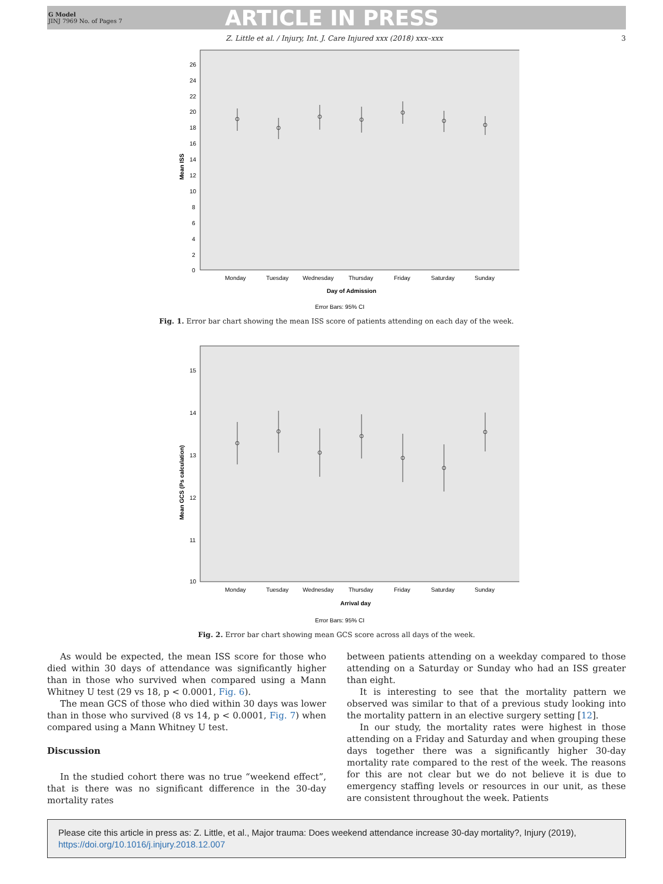G Model
JINJ 7969 No. of Pages 7
ARTICLE IN PRESS
Z. Little et al. / Injury, Int. J. Care Injured xxx (2018) xxx–xxx 3
Mean ISS
26
24
22
20
18
16
14
12
10
8
6
4
2
0
Monday
Tuesday
Wednesday
Thursday
Friday
Saturday
Sunday
Day of Admission
Error Bars: 95% CI
Fig. 1. Error bar chart showing the mean ISS score of patients attending on each day of the week.
Mean GCS (Ps calculation)
15
14
13
12
11
10
Monday
Tuesday
Wednesday
Thursday
Friday
Saturday
Sunday
Arrival day
Error Bars: 95% CI
Fig. 2. Error bar chart showing mean GCS score across all days of the week.
As would be expected, the mean ISS score for those who died within 30 days of attendance was significantly higher than in those who survived when compared using a Mann Whitney U test (29 vs 18, p < 0.0001, Fig. 6).
The mean GCS of those who died within 30 days was lower than in those who survived (8 vs 14, p < 0.0001, Fig. 7) when compared using a Mann Whitney U test.
Discussion
In the studied cohort there was no true “weekend effect”, that is there was no significant difference in the 30-day mortality rates
between patients attending on a weekday compared to those attending on a Saturday or Sunday who had an ISS greater than eight.
It is interesting to see that the mortality pattern we observed was similar to that of a previous study looking into the mortality pattern in an elective surgery setting [12].
In our study, the mortality rates were highest in those attending on a Friday and Saturday and when grouping these days together there was a significantly higher 30-day mortality rate compared to the rest of the week. The reasons for this are not clear but we do not believe it is due to emergency staffing levels or resources in our unit, as these are consistent throughout the week. Patients
Please cite this article in press as: Z. Little, et al., Major trauma: Does weekend attendance increase 30-day mortality?, Injury (2019), https://doi.org/10.1016/j.injury.2018.12.007